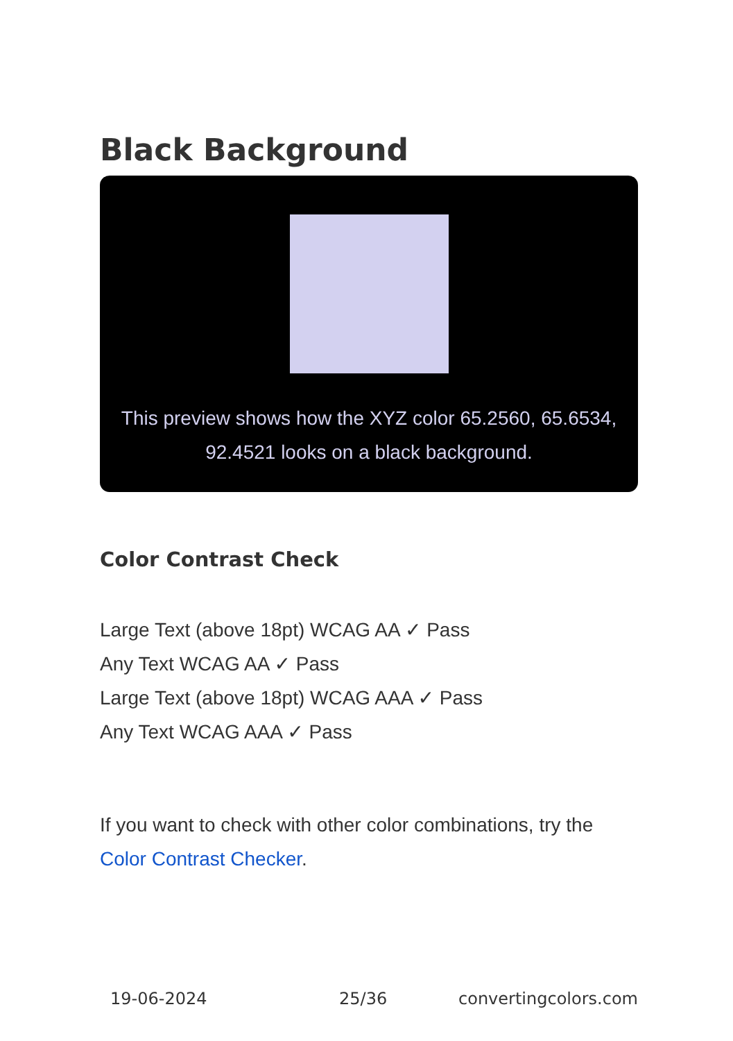Black Background
This preview shows how the XYZ color 65.2560, 65.6534, 92.4521 looks on a black background.
Color Contrast Check
Large Text (above 18pt) WCAG AA ✓ Pass
Any Text WCAG AA ✓ Pass
Large Text (above 18pt) WCAG AAA ✓ Pass
Any Text WCAG AAA ✓ Pass
If you want to check with other color combinations, try the Color Contrast Checker.
19-06-2024 25/36 convertingcolors.com